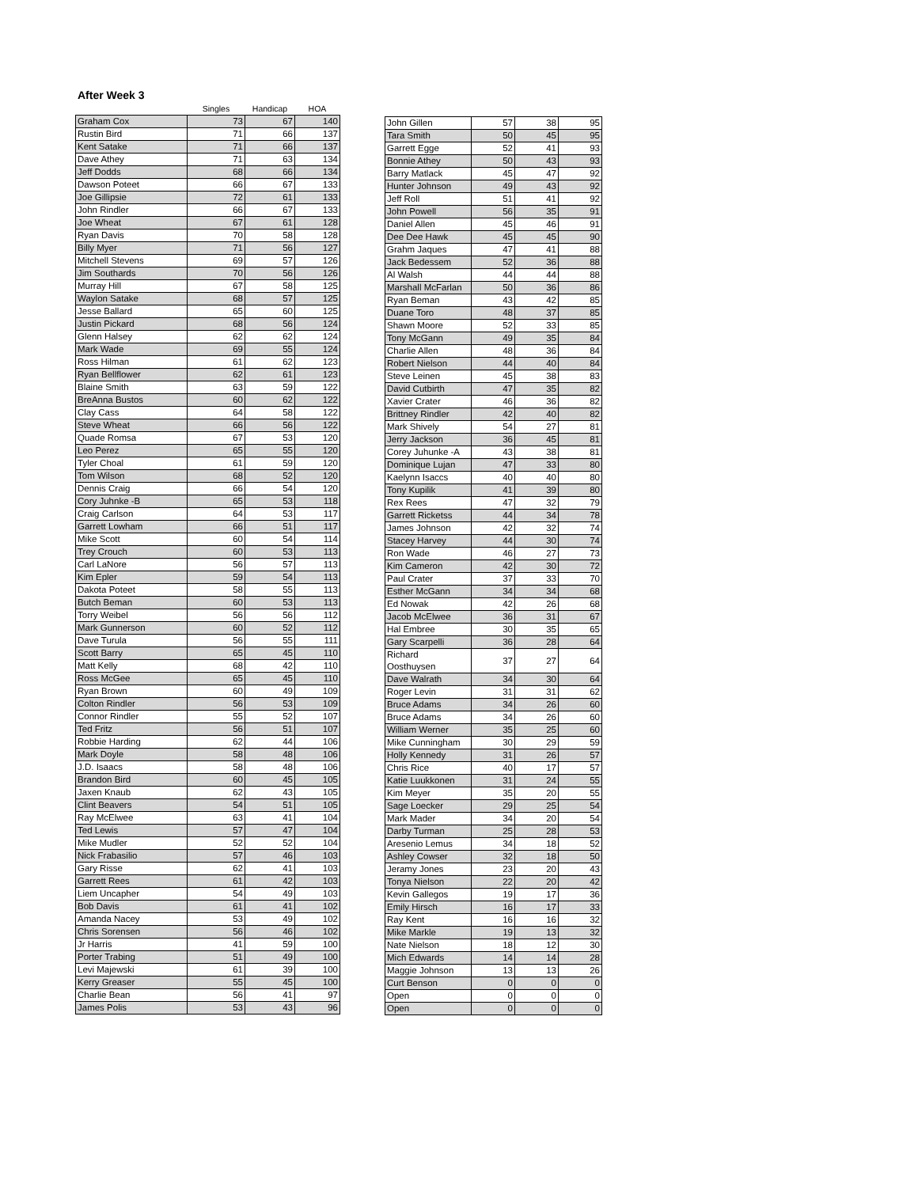After Week 3
| | Singles | Handicap | HOA |
| --- | --- | --- | --- |
| Graham Cox | 73 | 67 | 140 |
| Rustin Bird | 71 | 66 | 137 |
| Kent Satake | 71 | 66 | 137 |
| Dave Athey | 71 | 63 | 134 |
| Jeff Dodds | 68 | 66 | 134 |
| Dawson Poteet | 66 | 67 | 133 |
| Joe Gillipsie | 72 | 61 | 133 |
| John Rindler | 66 | 67 | 133 |
| Joe Wheat | 67 | 61 | 128 |
| Ryan Davis | 70 | 58 | 128 |
| Billy Myer | 71 | 56 | 127 |
| Mitchell Stevens | 69 | 57 | 126 |
| Jim Southards | 70 | 56 | 126 |
| Murray Hill | 67 | 58 | 125 |
| Waylon Satake | 68 | 57 | 125 |
| Jesse Ballard | 65 | 60 | 125 |
| Justin Pickard | 68 | 56 | 124 |
| Glenn Halsey | 62 | 62 | 124 |
| Mark Wade | 69 | 55 | 124 |
| Ross Hilman | 61 | 62 | 123 |
| Ryan Bellflower | 62 | 61 | 123 |
| Blaine Smith | 63 | 59 | 122 |
| BreAnna Bustos | 60 | 62 | 122 |
| Clay Cass | 64 | 58 | 122 |
| Steve Wheat | 66 | 56 | 122 |
| Quade Romsa | 67 | 53 | 120 |
| Leo Perez | 65 | 55 | 120 |
| Tyler Choal | 61 | 59 | 120 |
| Tom Wilson | 68 | 52 | 120 |
| Dennis Craig | 66 | 54 | 120 |
| Cory Juhnke -B | 65 | 53 | 118 |
| Craig Carlson | 64 | 53 | 117 |
| Garrett Lowham | 66 | 51 | 117 |
| Mike Scott | 60 | 54 | 114 |
| Trey Crouch | 60 | 53 | 113 |
| Carl LaNore | 56 | 57 | 113 |
| Kim Epler | 59 | 54 | 113 |
| Dakota Poteet | 58 | 55 | 113 |
| Butch Beman | 60 | 53 | 113 |
| Torry Weibel | 56 | 56 | 112 |
| Mark Gunnerson | 60 | 52 | 112 |
| Dave Turula | 56 | 55 | 111 |
| Scott Barry | 65 | 45 | 110 |
| Matt Kelly | 68 | 42 | 110 |
| Ross McGee | 65 | 45 | 110 |
| Ryan Brown | 60 | 49 | 109 |
| Colton Rindler | 56 | 53 | 109 |
| Connor Rindler | 55 | 52 | 107 |
| Ted Fritz | 56 | 51 | 107 |
| Robbie Harding | 62 | 44 | 106 |
| Mark Doyle | 58 | 48 | 106 |
| J.D. Isaacs | 58 | 48 | 106 |
| Brandon Bird | 60 | 45 | 105 |
| Jaxen Knaub | 62 | 43 | 105 |
| Clint Beavers | 54 | 51 | 105 |
| Ray McElwee | 63 | 41 | 104 |
| Ted Lewis | 57 | 47 | 104 |
| Mike Mudler | 52 | 52 | 104 |
| Nick Frabasilio | 57 | 46 | 103 |
| Gary Risse | 62 | 41 | 103 |
| Garrett Rees | 61 | 42 | 103 |
| Liem Uncapher | 54 | 49 | 103 |
| Bob Davis | 61 | 41 | 102 |
| Amanda Nacey | 53 | 49 | 102 |
| Chris Sorensen | 56 | 46 | 102 |
| Jr Harris | 41 | 59 | 100 |
| Porter Trabing | 51 | 49 | 100 |
| Levi Majewski | 61 | 39 | 100 |
| Kerry Greaser | 55 | 45 | 100 |
| Charlie Bean | 56 | 41 | 97 |
| James Polis | 53 | 43 | 96 |
| John Gillen | 57 | 38 | 95 |
| Tara Smith | 50 | 45 | 95 |
| Garrett Egge | 52 | 41 | 93 |
| Bonnie Athey | 50 | 43 | 93 |
| Barry Matlack | 45 | 47 | 92 |
| Hunter Johnson | 49 | 43 | 92 |
| Jeff Roll | 51 | 41 | 92 |
| John Powell | 56 | 35 | 91 |
| Daniel Allen | 45 | 46 | 91 |
| Dee Dee Hawk | 45 | 45 | 90 |
| Grahm Jaques | 47 | 41 | 88 |
| Jack Bedessem | 52 | 36 | 88 |
| Al Walsh | 44 | 44 | 88 |
| Marshall McFarlan | 50 | 36 | 86 |
| Ryan Beman | 43 | 42 | 85 |
| Duane Toro | 48 | 37 | 85 |
| Shawn Moore | 52 | 33 | 85 |
| Tony McGann | 49 | 35 | 84 |
| Charlie Allen | 48 | 36 | 84 |
| Robert Nielson | 44 | 40 | 84 |
| Steve Leinen | 45 | 38 | 83 |
| David Cutbirth | 47 | 35 | 82 |
| Xavier Crater | 46 | 36 | 82 |
| Brittney Rindler | 42 | 40 | 82 |
| Mark Shively | 54 | 27 | 81 |
| Jerry Jackson | 36 | 45 | 81 |
| Corey Juhunke -A | 43 | 38 | 81 |
| Dominique Lujan | 47 | 33 | 80 |
| Kaelynn Isaccs | 40 | 40 | 80 |
| Tony Kupilik | 41 | 39 | 80 |
| Rex Rees | 47 | 32 | 79 |
| Garrett Ricketss | 44 | 34 | 78 |
| James Johnson | 42 | 32 | 74 |
| Stacey Harvey | 44 | 30 | 74 |
| Ron Wade | 46 | 27 | 73 |
| Kim Cameron | 42 | 30 | 72 |
| Paul Crater | 37 | 33 | 70 |
| Esther McGann | 34 | 34 | 68 |
| Ed Nowak | 42 | 26 | 68 |
| Jacob McElwee | 36 | 31 | 67 |
| Hal Embree | 30 | 35 | 65 |
| Gary Scarpelli | 36 | 28 | 64 |
| Richard Oosthuysen | 37 | 27 | 64 |
| Dave Walrath | 34 | 30 | 64 |
| Roger Levin | 31 | 31 | 62 |
| Bruce Adams | 34 | 26 | 60 |
| Bruce Adams | 34 | 26 | 60 |
| William Werner | 35 | 25 | 60 |
| Mike Cunningham | 30 | 29 | 59 |
| Holly Kennedy | 31 | 26 | 57 |
| Chris Rice | 40 | 17 | 57 |
| Katie Luukkonen | 31 | 24 | 55 |
| Kim Meyer | 35 | 20 | 55 |
| Sage Loecker | 29 | 25 | 54 |
| Mark Mader | 34 | 20 | 54 |
| Darby Turman | 25 | 28 | 53 |
| Aresenio Lemus | 34 | 18 | 52 |
| Ashley Cowser | 32 | 18 | 50 |
| Jeramy Jones | 23 | 20 | 43 |
| Tonya Nielson | 22 | 20 | 42 |
| Kevin Gallegos | 19 | 17 | 36 |
| Emily Hirsch | 16 | 17 | 33 |
| Ray Kent | 16 | 16 | 32 |
| Mike Markle | 19 | 13 | 32 |
| Nate Nielson | 18 | 12 | 30 |
| Mich Edwards | 14 | 14 | 28 |
| Maggie Johnson | 13 | 13 | 26 |
| Curt Benson | 0 | 0 | 0 |
| Open | 0 | 0 | 0 |
| Open | 0 | 0 | 0 |